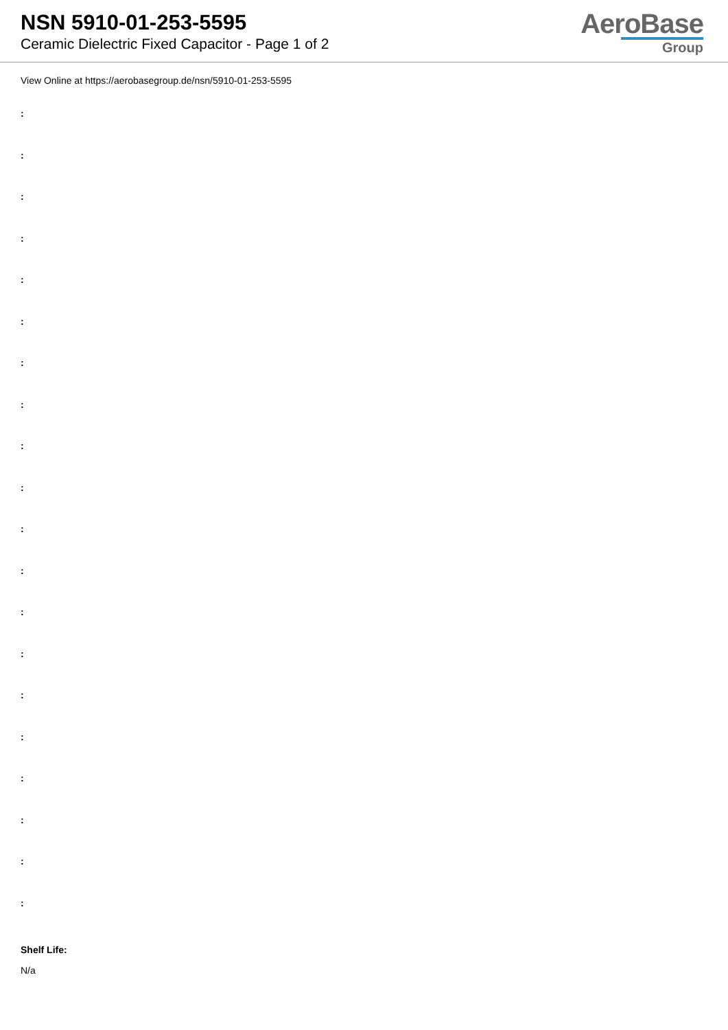NSN 5910-01-253-5595
Ceramic Dielectric Fixed Capacitor - Page 1 of 2
AeroBase
Group
View Online at https://aerobasegroup.de/nsn/5910-01-253-5595
:
:
:
:
:
:
:
:
:
:
:
:
:
:
:
:
:
:
:
:
Shelf Life:
N/a